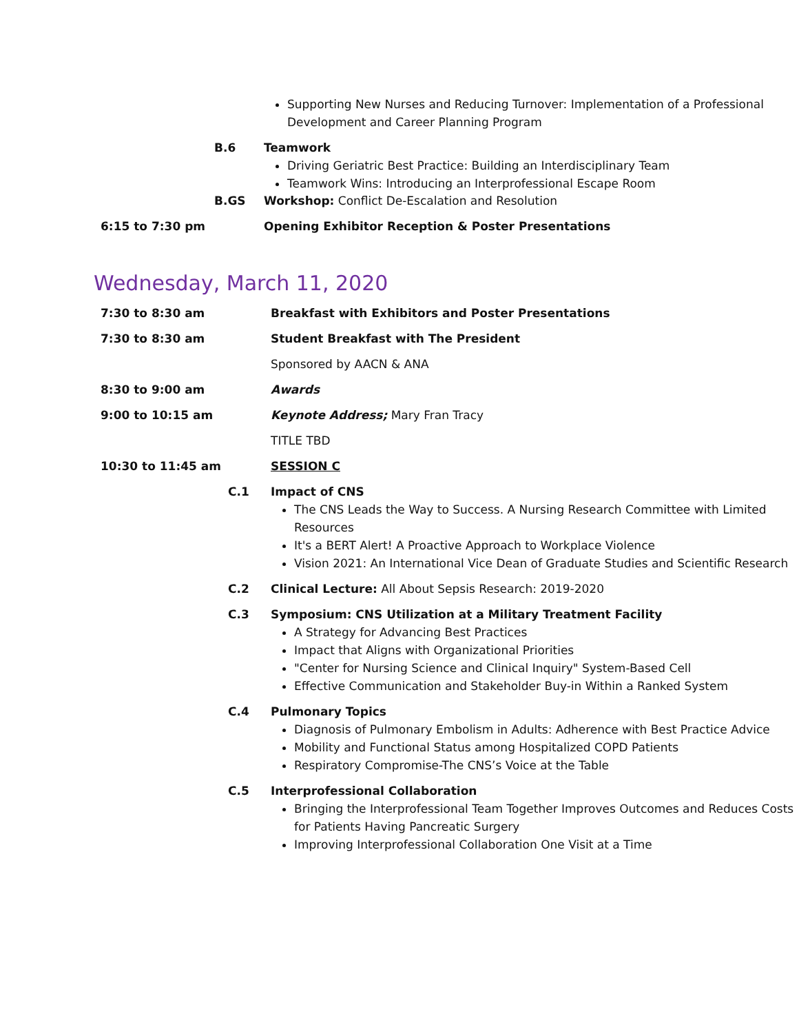Supporting New Nurses and Reducing Turnover: Implementation of a Professional Development and Career Planning Program
B.6 Teamwork
Driving Geriatric Best Practice: Building an Interdisciplinary Team
Teamwork Wins: Introducing an Interprofessional Escape Room
B.GS Workshop: Conflict De-Escalation and Resolution
6:15 to 7:30 pm Opening Exhibitor Reception & Poster Presentations
Wednesday, March 11, 2020
7:30 to 8:30 am Breakfast with Exhibitors and Poster Presentations
7:30 to 8:30 am Student Breakfast with The President
Sponsored by AACN & ANA
8:30 to 9:00 am Awards
9:00 to 10:15 am Keynote Address; Mary Fran Tracy
TITLE TBD
10:30 to 11:45 am SESSION C
C.1 Impact of CNS
The CNS Leads the Way to Success. A Nursing Research Committee with Limited Resources
It's a BERT Alert! A Proactive Approach to Workplace Violence
Vision 2021: An International Vice Dean of Graduate Studies and Scientific Research
C.2 Clinical Lecture: All About Sepsis Research: 2019-2020
C.3 Symposium: CNS Utilization at a Military Treatment Facility
A Strategy for Advancing Best Practices
Impact that Aligns with Organizational Priorities
"Center for Nursing Science and Clinical Inquiry" System-Based Cell
Effective Communication and Stakeholder Buy-in Within a Ranked System
C.4 Pulmonary Topics
Diagnosis of Pulmonary Embolism in Adults: Adherence with Best Practice Advice
Mobility and Functional Status among Hospitalized COPD Patients
Respiratory Compromise-The CNS’s Voice at the Table
C.5 Interprofessional Collaboration
Bringing the Interprofessional Team Together Improves Outcomes and Reduces Costs for Patients Having Pancreatic Surgery
Improving Interprofessional Collaboration One Visit at a Time